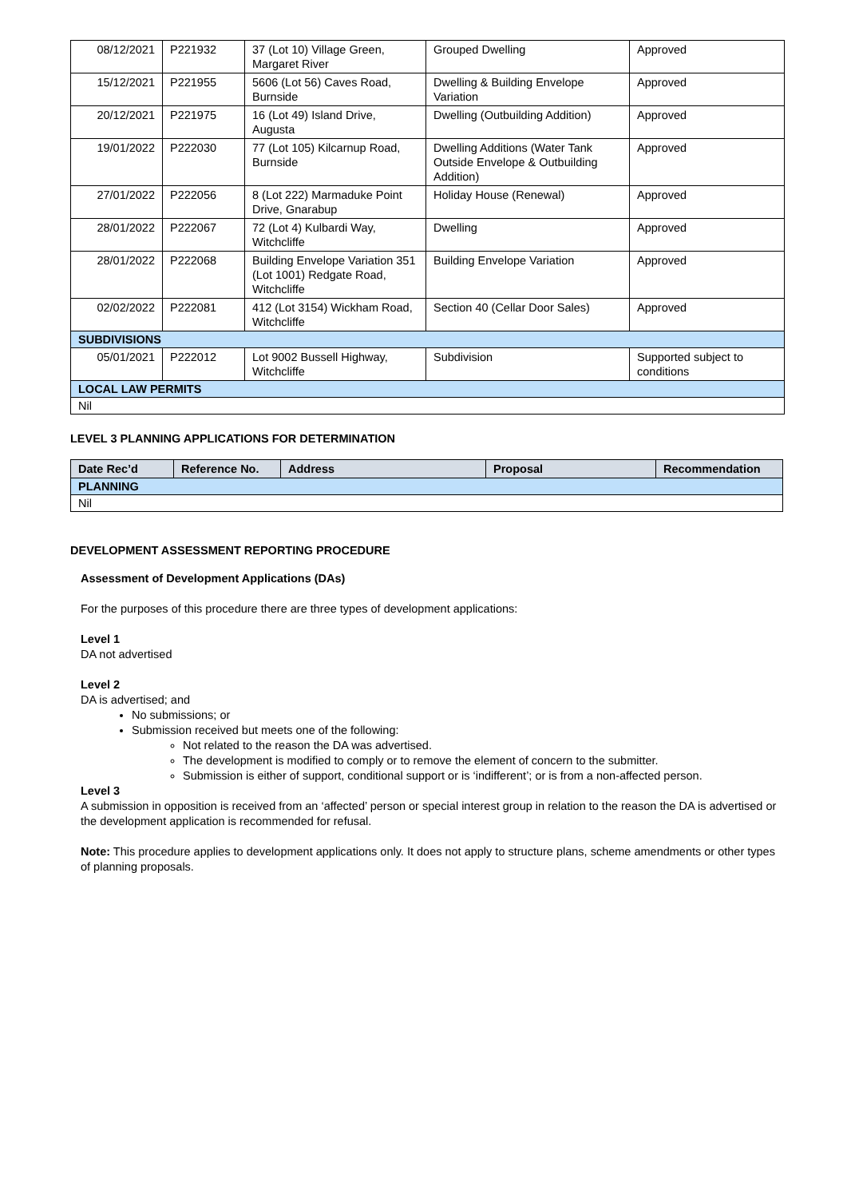| 08/12/2021 | P221932 | 37 (Lot 10) Village Green, Margaret River | Grouped Dwelling | Approved |
| 15/12/2021 | P221955 | 5606 (Lot 56) Caves Road, Burnside | Dwelling & Building Envelope Variation | Approved |
| 20/12/2021 | P221975 | 16 (Lot 49) Island Drive, Augusta | Dwelling (Outbuilding Addition) | Approved |
| 19/01/2022 | P222030 | 77 (Lot 105) Kilcarnup Road, Burnside | Dwelling Additions (Water Tank Outside Envelope & Outbuilding Addition) | Approved |
| 27/01/2022 | P222056 | 8 (Lot 222) Marmaduke Point Drive, Gnarabup | Holiday House (Renewal) | Approved |
| 28/01/2022 | P222067 | 72 (Lot 4) Kulbardi Way, Witchcliffe | Dwelling | Approved |
| 28/01/2022 | P222068 | Building Envelope Variation 351 (Lot 1001) Redgate Road, Witchcliffe | Building Envelope Variation | Approved |
| 02/02/2022 | P222081 | 412 (Lot 3154) Wickham Road, Witchcliffe | Section 40 (Cellar Door Sales) | Approved |
| SUBDIVISIONS | | | | |
| 05/01/2021 | P222012 | Lot 9002 Bussell Highway, Witchcliffe | Subdivision | Supported subject to conditions |
| LOCAL LAW PERMITS | | | | |
| Nil | | | | |
LEVEL 3 PLANNING APPLICATIONS FOR DETERMINATION
| Date Rec’d | Reference No. | Address | Proposal | Recommendation |
| --- | --- | --- | --- | --- |
| PLANNING | | | | |
| Nil | | | | |
DEVELOPMENT ASSESSMENT REPORTING PROCEDURE
Assessment of Development Applications (DAs)
For the purposes of this procedure there are three types of development applications:
Level 1
DA not advertised
Level 2
DA is advertised; and
No submissions; or
Submission received but meets one of the following:
Not related to the reason the DA was advertised.
The development is modified to comply or to remove the element of concern to the submitter.
Submission is either of support, conditional support or is ‘indifferent’; or is from a non-affected person.
Level 3
A submission in opposition is received from an ‘affected’ person or special interest group in relation to the reason the DA is advertised or the development application is recommended for refusal.
Note: This procedure applies to development applications only. It does not apply to structure plans, scheme amendments or other types of planning proposals.